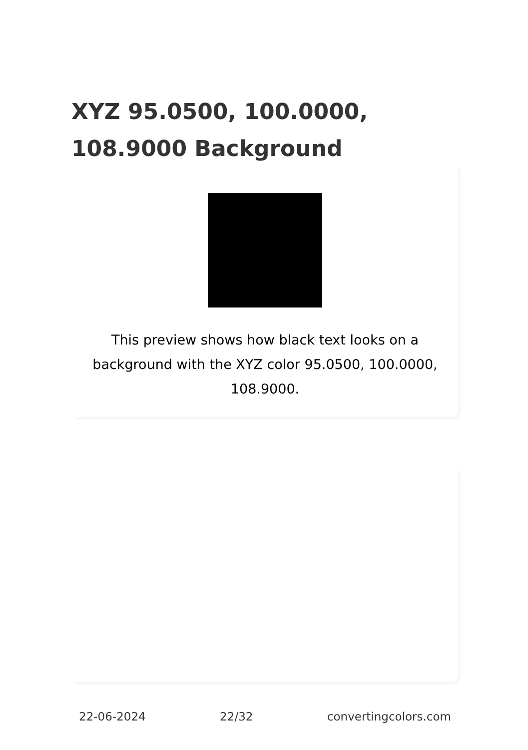XYZ 95.0500, 100.0000, 108.9000 Background
This preview shows how black text looks on a background with the XYZ color 95.0500, 100.0000, 108.9000.
22-06-2024 22/32 convertingcolors.com